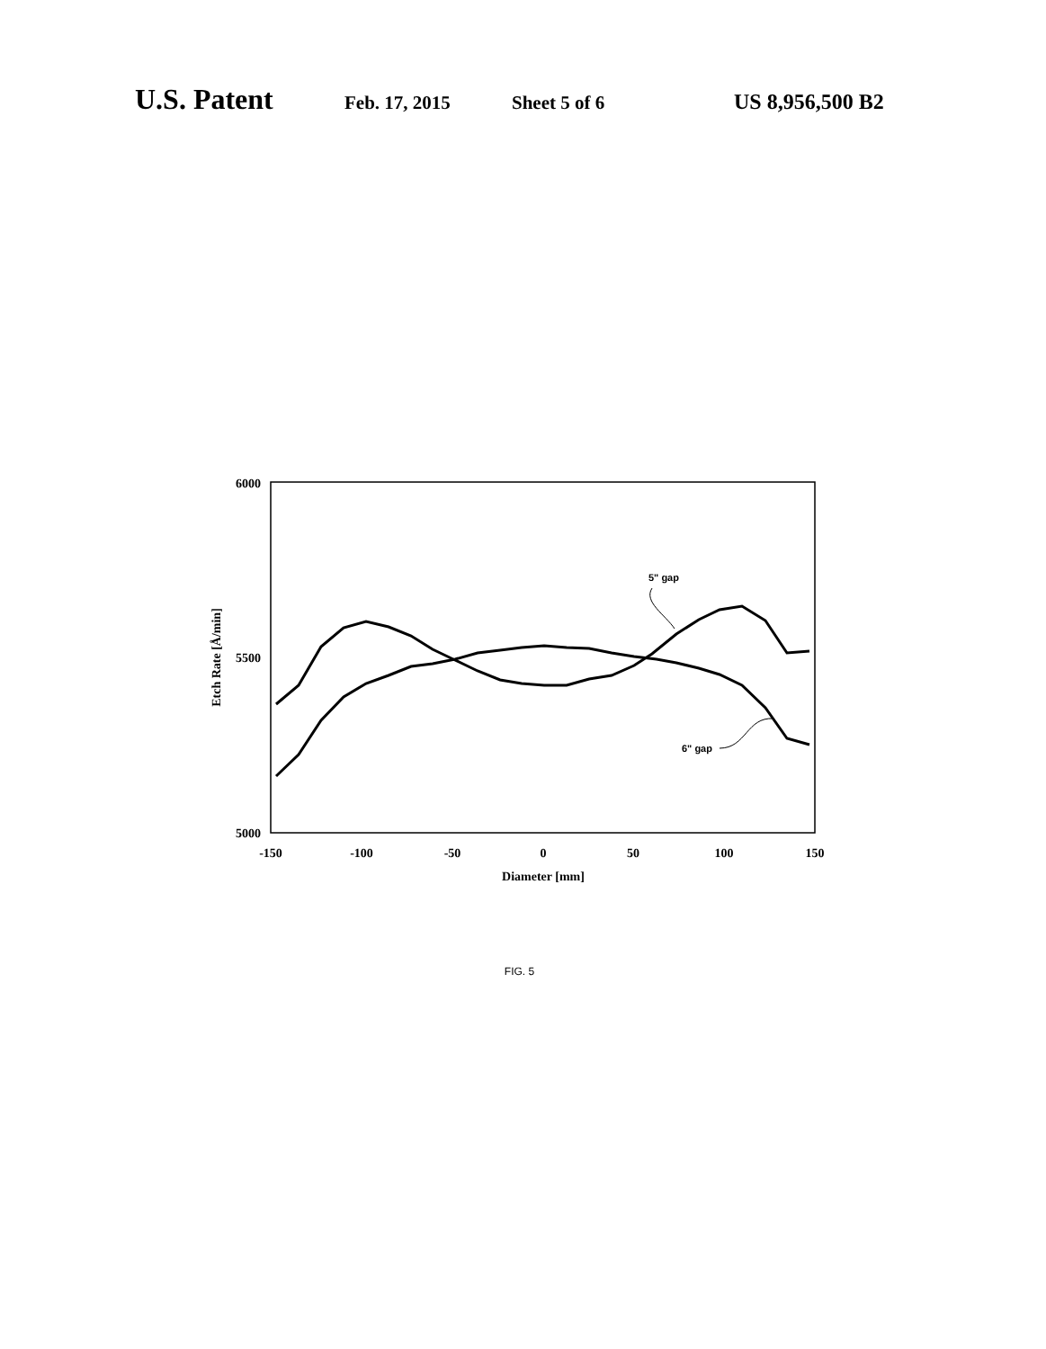U.S. Patent Feb. 17, 2015 Sheet 5 of 6 US 8,956,500 B2
6000
5500
5000
-150
-100
-50
0
50
100
150
Diameter [mm]
Etch Rate [Å/min]
5" gap
6" gap
FIG. 5